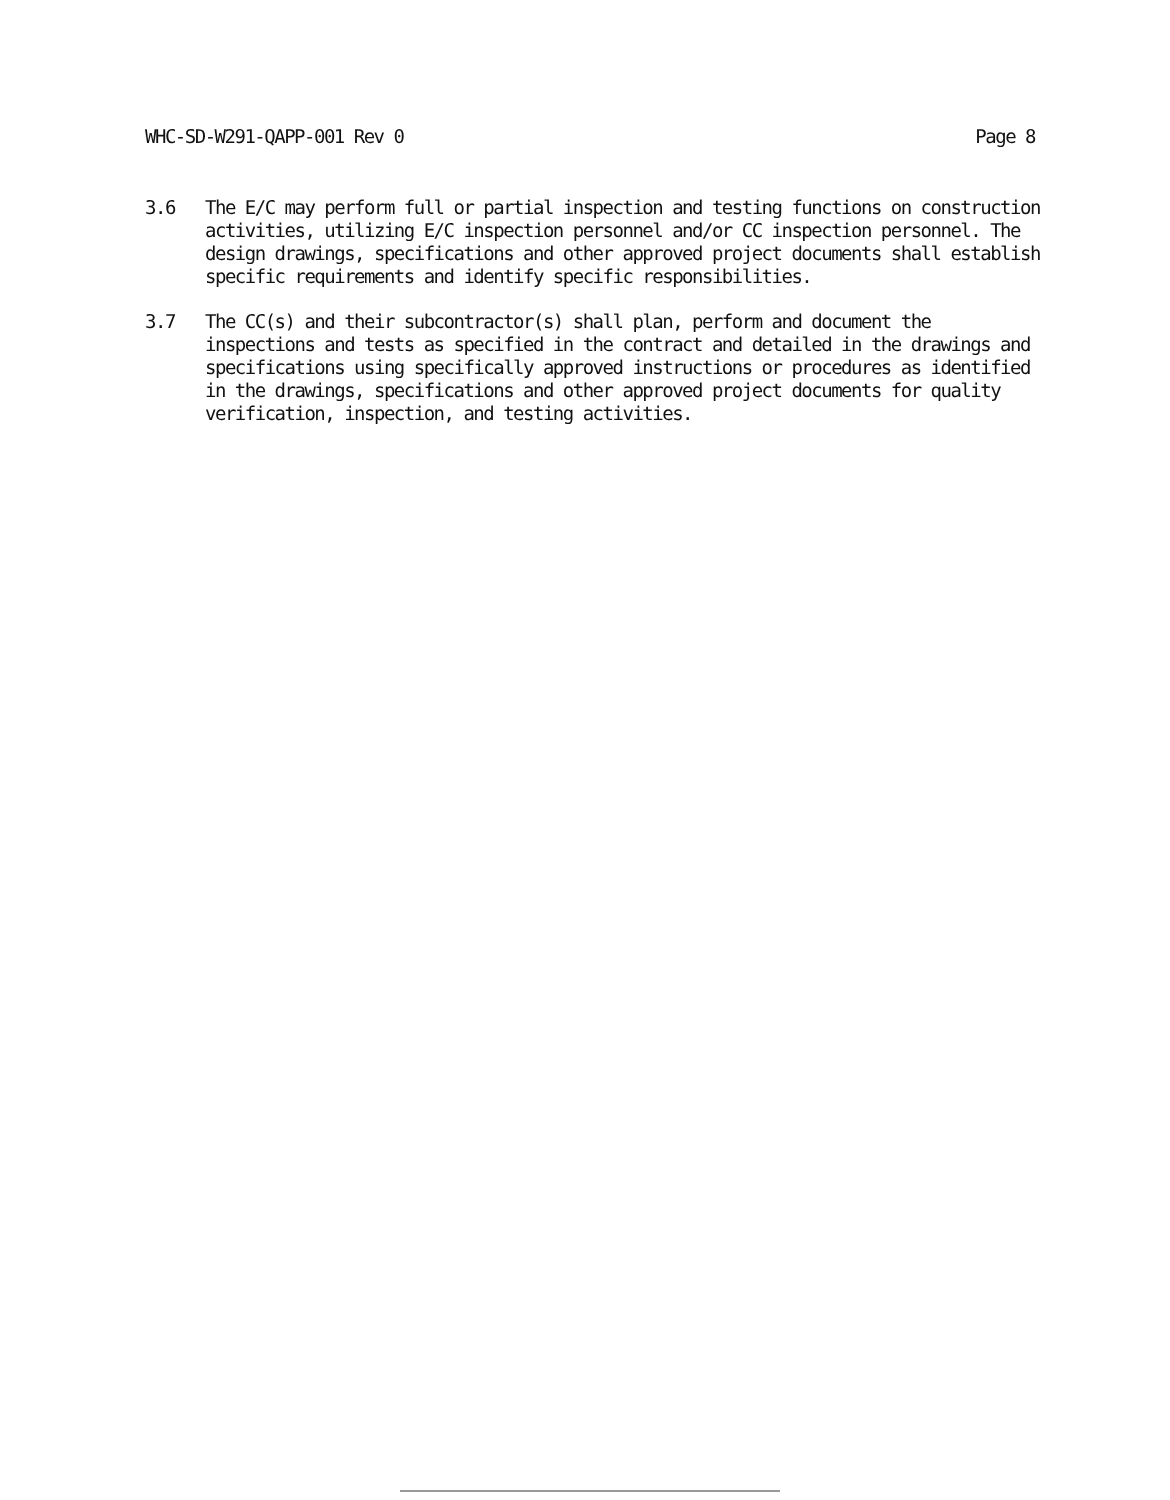WHC-SD-W291-QAPP-001 Rev 0 Page 8
3.6 The E/C may perform full or partial inspection and testing functions on construction activities, utilizing E/C inspection personnel and/or CC inspection personnel. The design drawings, specifications and other approved project documents shall establish specific requirements and identify specific responsibilities.
3.7 The CC(s) and their subcontractor(s) shall plan, perform and document the inspections and tests as specified in the contract and detailed in the drawings and specifications using specifically approved instructions or procedures as identified in the drawings, specifications and other approved project documents for quality verification, inspection, and testing activities.